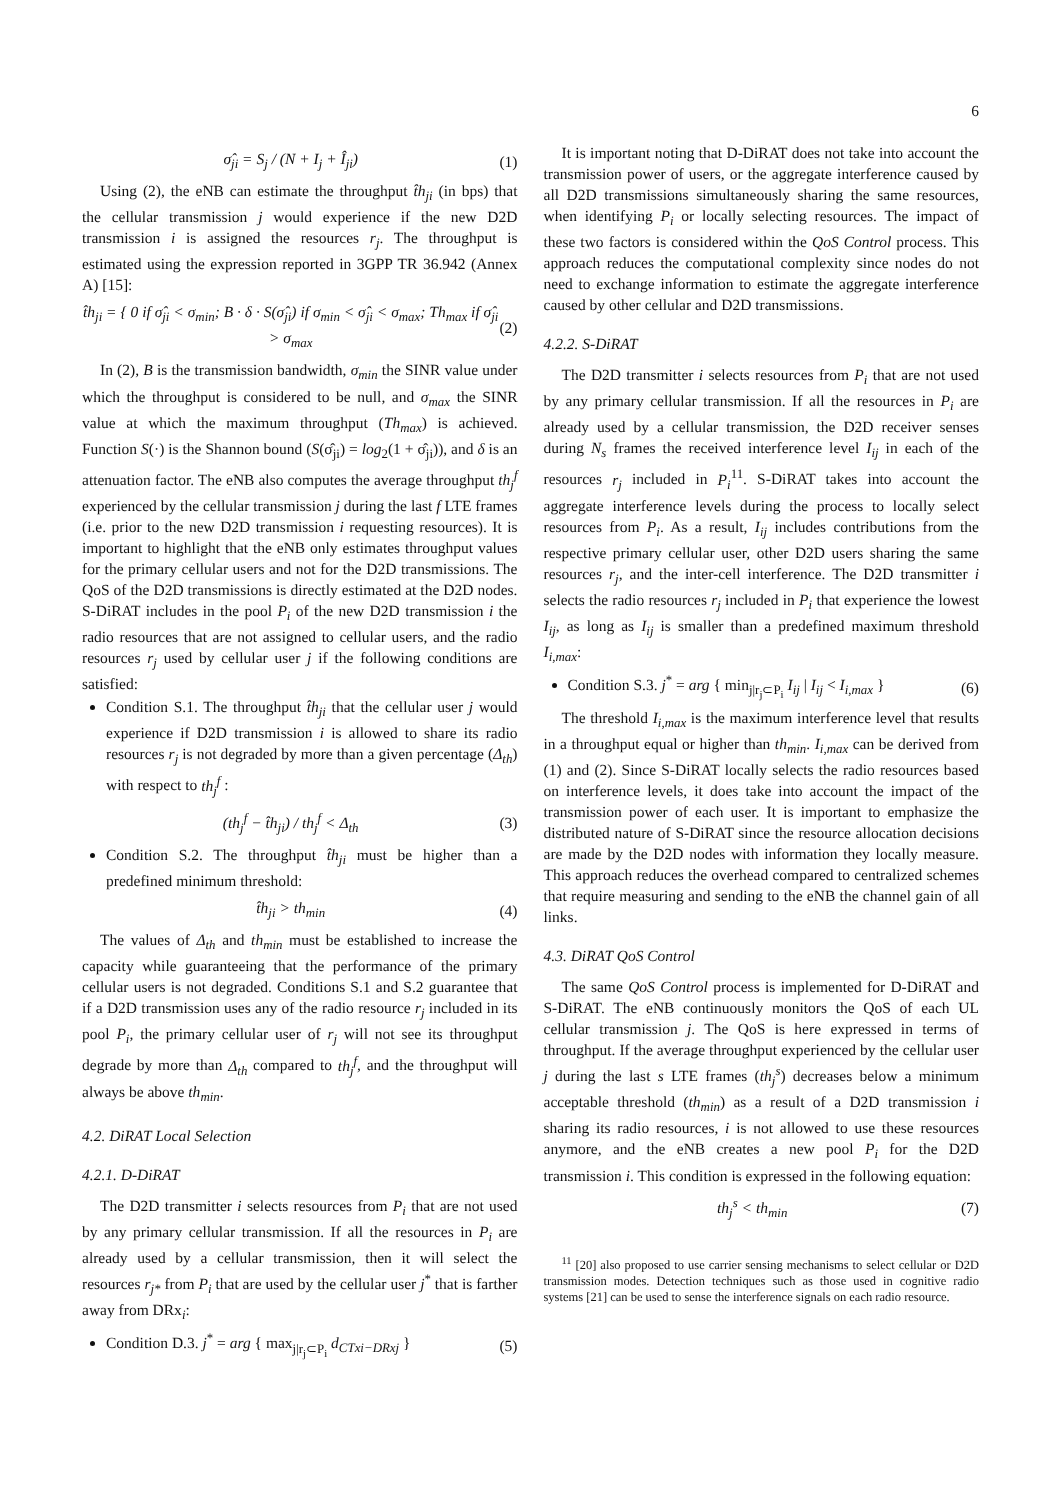6
σ̂<sub>ji</sub> = S<sub>j</sub> / (N + I<sub>j</sub> + Î<sub>ji</sub>) (1)
Using (2), the eNB can estimate the throughput t̂h<sub>ji</sub> (in bps) that the cellular transmission j would experience if the new D2D transmission i is assigned the resources r<sub>j</sub>. The throughput is estimated using the expression reported in 3GPP TR 36.942 (Annex A) [15]:
t̂h<sub>ji</sub> = { 0 if σ̂<sub>ji</sub> < σ<sub>min</sub>; B · δ · S(σ̂<sub>ji</sub>) if σ<sub>min</sub> < σ̂<sub>ji</sub> < σ<sub>max</sub>; Th<sub>max</sub> if σ̂<sub>ji</sub> > σ<sub>max</sub> (2)
In (2), B is the transmission bandwidth, σ<sub>min</sub> the SINR value under which the throughput is considered to be null, and σ<sub>max</sub> the SINR value at which the maximum throughput (Th<sub>max</sub>) is achieved. Function S(·) is the Shannon bound (S(σ̂<sub>ji</sub>) = log<sub>2</sub>(1 + σ̂<sub>ji</sub>)), and δ is an attenuation factor. The eNB also computes the average throughput th<sub>j</sub><sup>f</sup> experienced by the cellular transmission j during the last f LTE frames (i.e. prior to the new D2D transmission i requesting resources). It is important to highlight that the eNB only estimates throughput values for the primary cellular users and not for the D2D transmissions. The QoS of the D2D transmissions is directly estimated at the D2D nodes. S-DiRAT includes in the pool P<sub>i</sub> of the new D2D transmission i the radio resources that are not assigned to cellular users, and the radio resources r<sub>j</sub> used by cellular user j if the following conditions are satisfied:
Condition S.1. The throughput t̂h<sub>ji</sub> that the cellular user j would experience if D2D transmission i is allowed to share its radio resources r<sub>j</sub> is not degraded by more than a given percentage (Δ<sub>th</sub>) with respect to th<sub>j</sub><sup>f</sup> :
(th<sub>j</sub><sup>f</sup> − t̂h<sub>ji</sub>) / th<sub>j</sub><sup>f</sup> < Δ<sub>th</sub> (3)
Condition S.2. The throughput t̂h<sub>ji</sub> must be higher than a predefined minimum threshold:
t̂h<sub>ji</sub> > th<sub>min</sub> (4)
The values of Δ<sub>th</sub> and th<sub>min</sub> must be established to increase the capacity while guaranteeing that the performance of the primary cellular users is not degraded. Conditions S.1 and S.2 guarantee that if a D2D transmission uses any of the radio resource r<sub>j</sub> included in its pool P<sub>i</sub>, the primary cellular user of r<sub>j</sub> will not see its throughput degrade by more than Δ<sub>th</sub> compared to th<sub>j</sub><sup>f</sup>, and the throughput will always be above th<sub>min</sub>.
4.2. DiRAT Local Selection
4.2.1. D-DiRAT
The D2D transmitter i selects resources from P<sub>i</sub> that are not used by any primary cellular transmission. If all the resources in P<sub>i</sub> are already used by a cellular transmission, then it will select the resources r<sub>j*</sub> from P<sub>i</sub> that are used by the cellular user j<sup>*</sup> that is farther away from DRx<sub>i</sub>:
Condition D.3. j<sup>*</sup> = arg { max<sub>j|r<sub>j</sub>⊂P<sub>i</sub></sub> d<sub>CTxi−DRxj</sub> } (5)
It is important noting that D-DiRAT does not take into account the transmission power of users, or the aggregate interference caused by all D2D transmissions simultaneously sharing the same resources, when identifying P<sub>i</sub> or locally selecting resources. The impact of these two factors is considered within the QoS Control process. This approach reduces the computational complexity since nodes do not need to exchange information to estimate the aggregate interference caused by other cellular and D2D transmissions.
4.2.2. S-DiRAT
The D2D transmitter i selects resources from P<sub>i</sub> that are not used by any primary cellular transmission. If all the resources in P<sub>i</sub> are already used by a cellular transmission, the D2D receiver senses during N<sub>s</sub> frames the received interference level I<sub>ij</sub> in each of the resources r<sub>j</sub> included in P<sub>i</sub><sup>11</sup>. S-DiRAT takes into account the aggregate interference levels during the process to locally select resources from P<sub>i</sub>. As a result, I<sub>ij</sub> includes contributions from the respective primary cellular user, other D2D users sharing the same resources r<sub>j</sub>, and the inter-cell interference. The D2D transmitter i selects the radio resources r<sub>j</sub> included in P<sub>i</sub> that experience the lowest I<sub>ij</sub>, as long as I<sub>ij</sub> is smaller than a predefined maximum threshold I<sub>i,max</sub>:
Condition S.3. j<sup>*</sup> = arg { min<sub>j|r<sub>j</sub>⊂P<sub>i</sub></sub> I<sub>ij</sub> | I<sub>ij</sub> < I<sub>i,max</sub> } (6)
The threshold I<sub>i,max</sub> is the maximum interference level that results in a throughput equal or higher than th<sub>min</sub>. I<sub>i,max</sub> can be derived from (1) and (2). Since S-DiRAT locally selects the radio resources based on interference levels, it does take into account the impact of the transmission power of each user. It is important to emphasize the distributed nature of S-DiRAT since the resource allocation decisions are made by the D2D nodes with information they locally measure. This approach reduces the overhead compared to centralized schemes that require measuring and sending to the eNB the channel gain of all links.
4.3. DiRAT QoS Control
The same QoS Control process is implemented for D-DiRAT and S-DiRAT. The eNB continuously monitors the QoS of each UL cellular transmission j. The QoS is here expressed in terms of throughput. If the average throughput experienced by the cellular user j during the last s LTE frames (th<sub>j</sub><sup>s</sup>) decreases below a minimum acceptable threshold (th<sub>min</sub>) as a result of a D2D transmission i sharing its radio resources, i is not allowed to use these resources anymore, and the eNB creates a new pool P<sub>i</sub> for the D2D transmission i. This condition is expressed in the following equation:
th<sub>j</sub><sup>s</sup> < th<sub>min</sub> (7)
<sup>11</sup> [20] also proposed to use carrier sensing mechanisms to select cellular or D2D transmission modes. Detection techniques such as those used in cognitive radio systems [21] can be used to sense the interference signals on each radio resource.